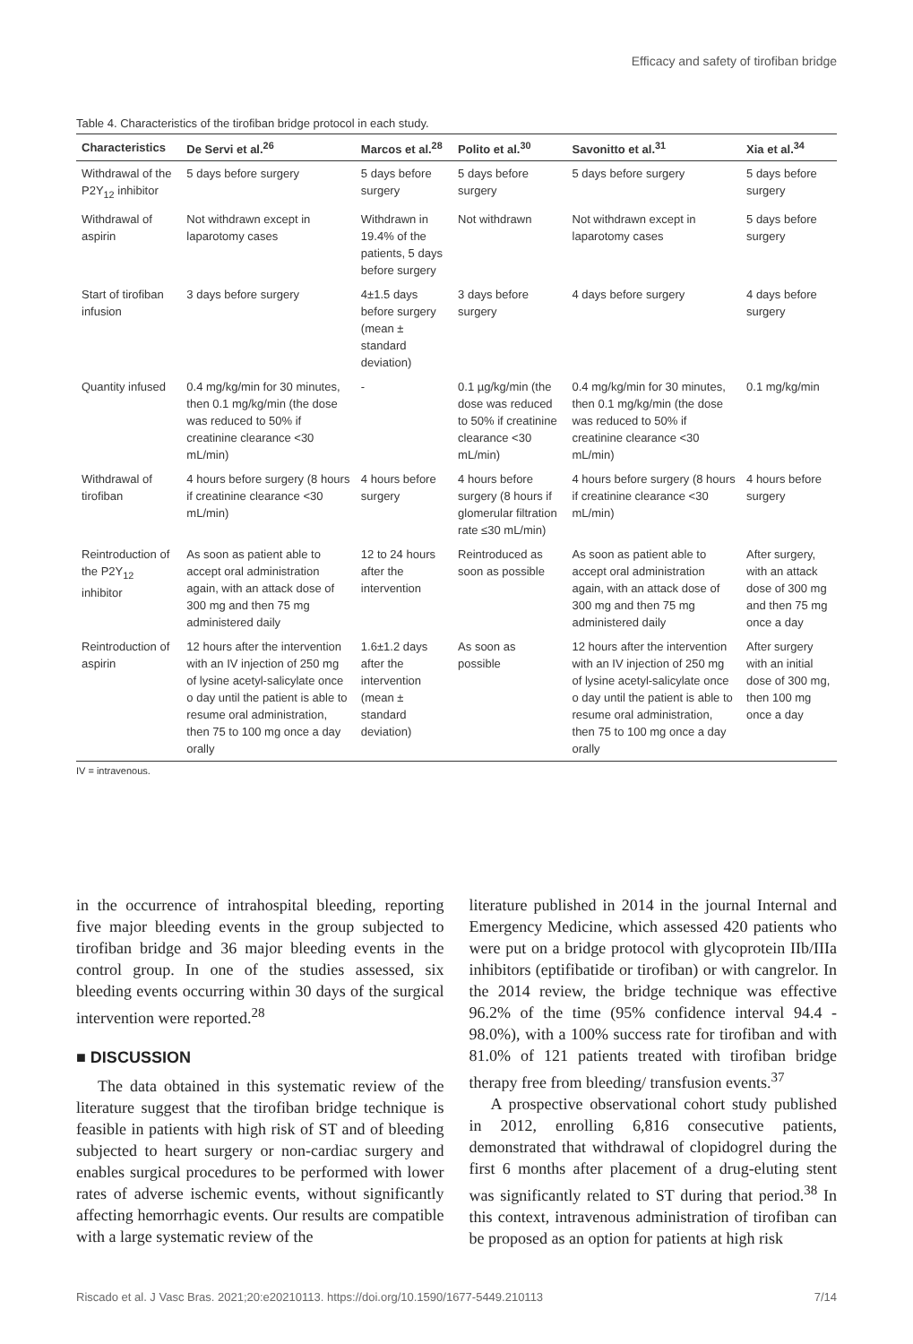Efficacy and safety of tirofiban bridge
Table 4. Characteristics of the tirofiban bridge protocol in each study.
| Characteristics | De Servi et al.<sup>26</sup> | Marcos et al.<sup>28</sup> | Polito et al.<sup>30</sup> | Savonitto et al.<sup>31</sup> | Xia et al.<sup>34</sup> |
| --- | --- | --- | --- | --- | --- |
| Withdrawal of the P2Y<sub>12</sub> inhibitor | 5 days before surgery | 5 days before surgery | 5 days before surgery | 5 days before surgery | 5 days before surgery |
| Withdrawal of aspirin | Not withdrawn except in laparotomy cases | Withdrawn in 19.4% of the patients, 5 days before surgery | Not withdrawn | Not withdrawn except in laparotomy cases | 5 days before surgery |
| Start of tirofiban infusion | 3 days before surgery | 4±1.5 days before surgery (mean ± standard deviation) | 3 days before surgery | 4 days before surgery | 4 days before surgery |
| Quantity infused | 0.4 mg/kg/min for 30 minutes, then 0.1 mg/kg/min (the dose was reduced to 50% if creatinine clearance <30 mL/min) | - | 0.1 µg/kg/min (the dose was reduced to 50% if creatinine clearance <30 mL/min) | 0.4 mg/kg/min for 30 minutes, then 0.1 mg/kg/min (the dose was reduced to 50% if creatinine clearance <30 mL/min) | 0.1 mg/kg/min |
| Withdrawal of tirofiban | 4 hours before surgery (8 hours if creatinine clearance <30 mL/min) | 4 hours before surgery | 4 hours before surgery (8 hours if glomerular filtration rate ≤30 mL/min) | 4 hours before surgery (8 hours if creatinine clearance <30 mL/min) | 4 hours before surgery |
| Reintroduction of the P2Y<sub>12</sub> inhibitor | As soon as patient able to accept oral administration again, with an attack dose of 300 mg and then 75 mg administered daily | 12 to 24 hours after the intervention | Reintroduced as soon as possible | As soon as patient able to accept oral administration again, with an attack dose of 300 mg and then 75 mg administered daily | After surgery, with an attack dose of 300 mg and then 75 mg once a day |
| Reintroduction of aspirin | 12 hours after the intervention with an IV injection of 250 mg of lysine acetyl-salicylate once o day until the patient is able to resume oral administration, then 75 to 100 mg once a day orally | 1.6±1.2 days after the intervention (mean ± standard deviation) | As soon as possible | 12 hours after the intervention with an IV injection of 250 mg of lysine acetyl-salicylate once o day until the patient is able to resume oral administration, then 75 to 100 mg once a day orally | After surgery with an initial dose of 300 mg, then 100 mg once a day |
IV = intravenous.
in the occurrence of intrahospital bleeding, reporting five major bleeding events in the group subjected to tirofiban bridge and 36 major bleeding events in the control group. In one of the studies assessed, six bleeding events occurring within 30 days of the surgical intervention were reported.<sup>28</sup>
■ DISCUSSION
The data obtained in this systematic review of the literature suggest that the tirofiban bridge technique is feasible in patients with high risk of ST and of bleeding subjected to heart surgery or non-cardiac surgery and enables surgical procedures to be performed with lower rates of adverse ischemic events, without significantly affecting hemorrhagic events. Our results are compatible with a large systematic review of the
literature published in 2014 in the journal Internal and Emergency Medicine, which assessed 420 patients who were put on a bridge protocol with glycoprotein IIb/IIIa inhibitors (eptifibatide or tirofiban) or with cangrelor. In the 2014 review, the bridge technique was effective 96.2% of the time (95% confidence interval 94.4 - 98.0%), with a 100% success rate for tirofiban and with 81.0% of 121 patients treated with tirofiban bridge therapy free from bleeding/ transfusion events.<sup>37</sup>
A prospective observational cohort study published in 2012, enrolling 6,816 consecutive patients, demonstrated that withdrawal of clopidogrel during the first 6 months after placement of a drug-eluting stent was significantly related to ST during that period.<sup>38</sup> In this context, intravenous administration of tirofiban can be proposed as an option for patients at high risk
Riscado et al. J Vasc Bras. 2021;20:e20210113. https://doi.org/10.1590/1677-5449.210113 7/14